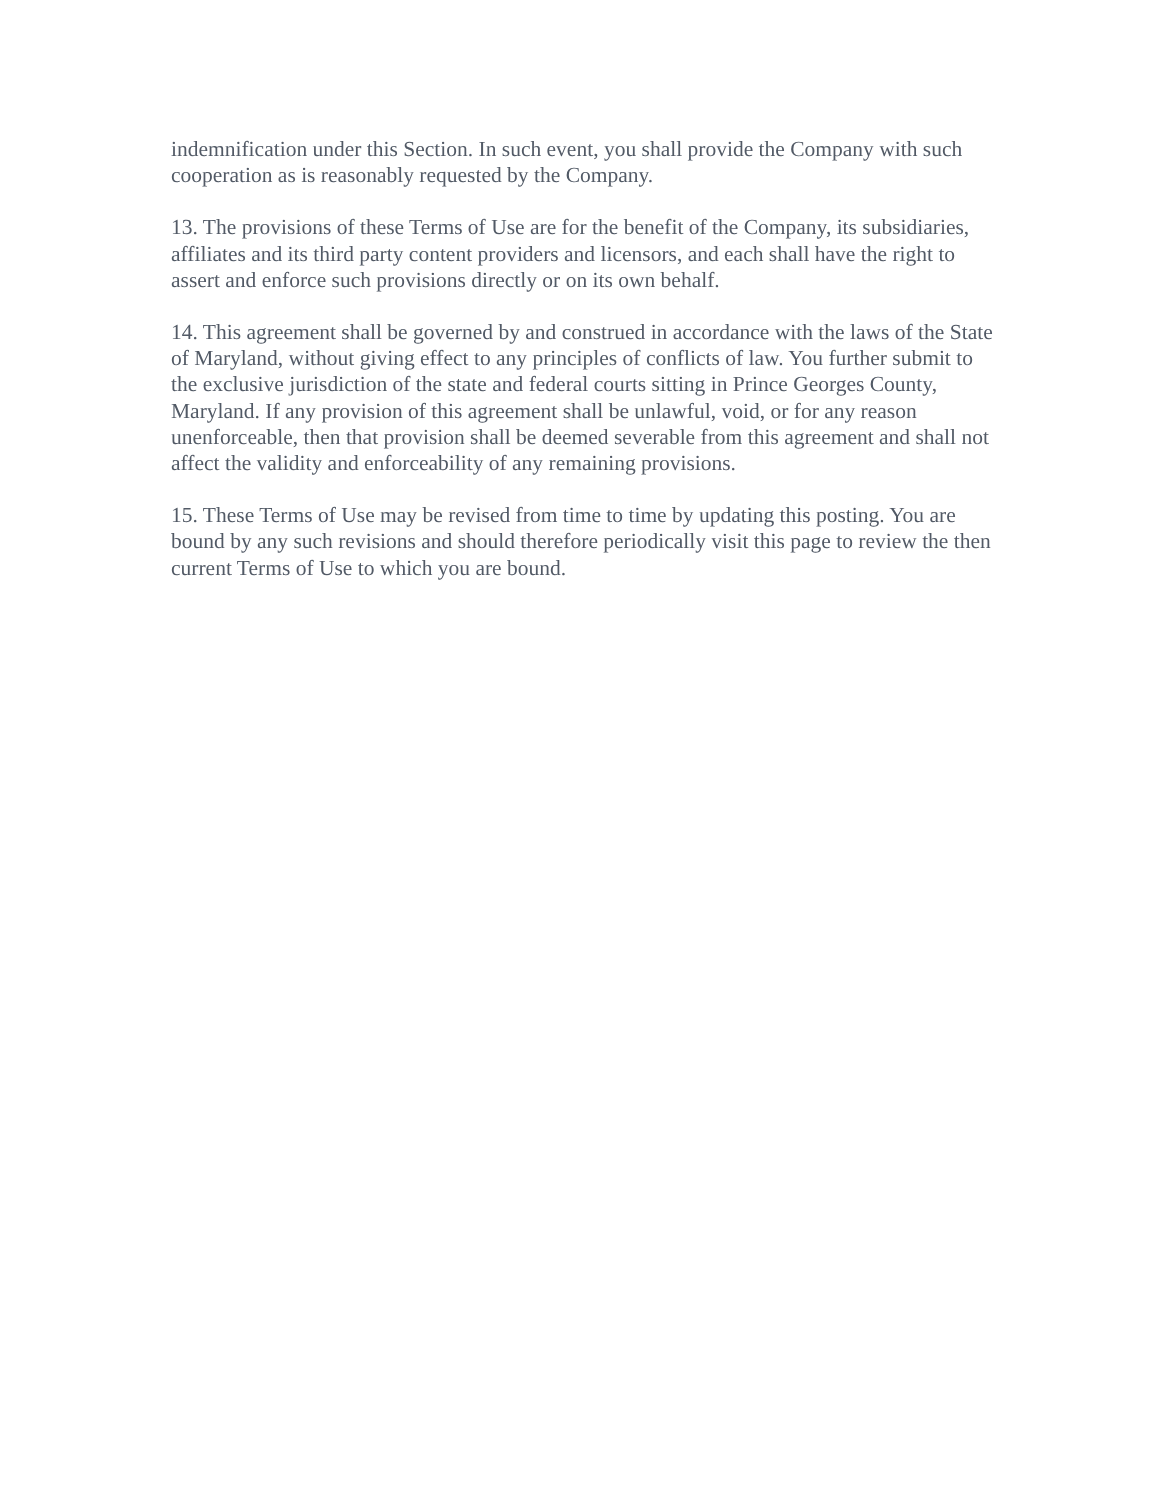indemnification under this Section. In such event, you shall provide the Company with such cooperation as is reasonably requested by the Company.
13. The provisions of these Terms of Use are for the benefit of the Company, its subsidiaries, affiliates and its third party content providers and licensors, and each shall have the right to assert and enforce such provisions directly or on its own behalf.
14. This agreement shall be governed by and construed in accordance with the laws of the State of Maryland, without giving effect to any principles of conflicts of law. You further submit to the exclusive jurisdiction of the state and federal courts sitting in Prince Georges County, Maryland. If any provision of this agreement shall be unlawful, void, or for any reason unenforceable, then that provision shall be deemed severable from this agreement and shall not affect the validity and enforceability of any remaining provisions.
15. These Terms of Use may be revised from time to time by updating this posting. You are bound by any such revisions and should therefore periodically visit this page to review the then current Terms of Use to which you are bound.